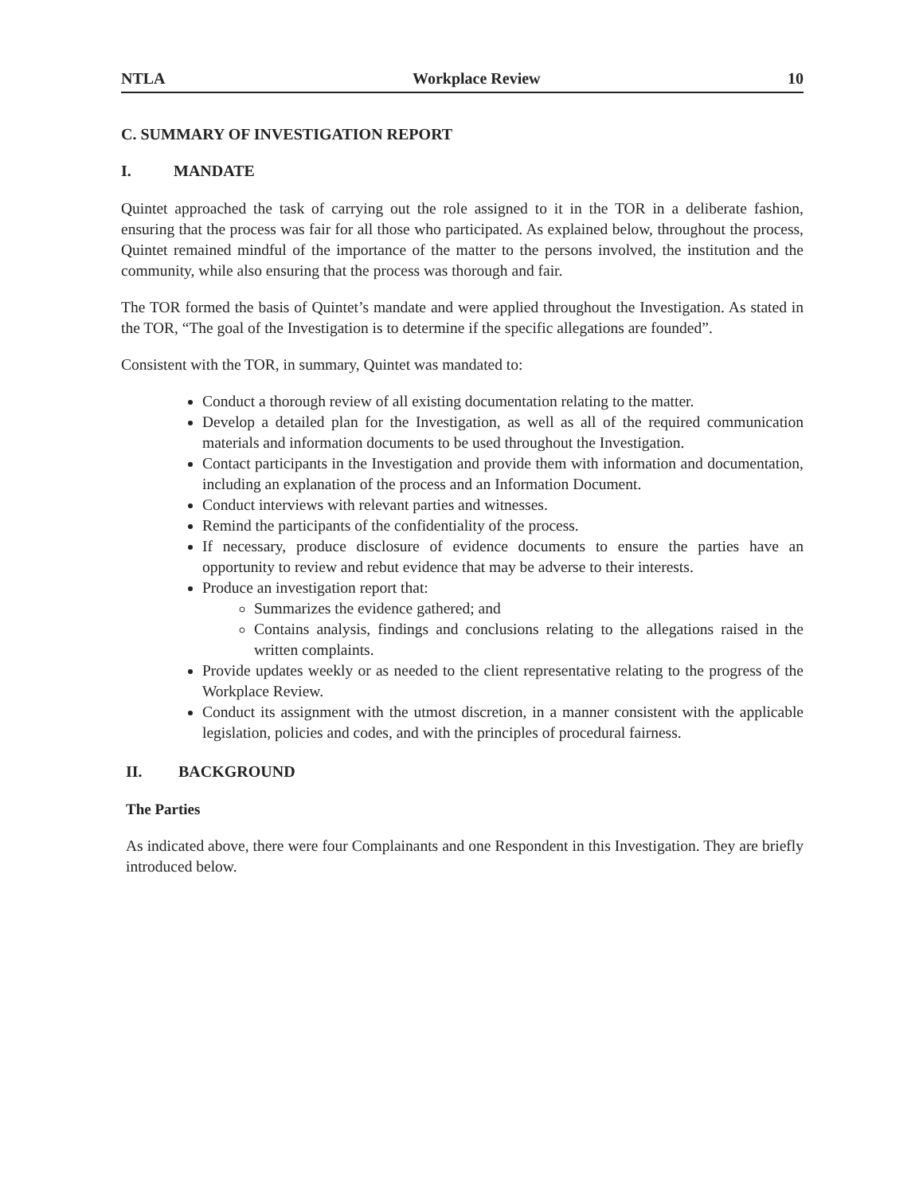NTLA Workplace Review 10
C. SUMMARY OF INVESTIGATION REPORT
I. MANDATE
Quintet approached the task of carrying out the role assigned to it in the TOR in a deliberate fashion, ensuring that the process was fair for all those who participated. As explained below, throughout the process, Quintet remained mindful of the importance of the matter to the persons involved, the institution and the community, while also ensuring that the process was thorough and fair.
The TOR formed the basis of Quintet’s mandate and were applied throughout the Investigation. As stated in the TOR, “The goal of the Investigation is to determine if the specific allegations are founded”.
Consistent with the TOR, in summary, Quintet was mandated to:
Conduct a thorough review of all existing documentation relating to the matter.
Develop a detailed plan for the Investigation, as well as all of the required communication materials and information documents to be used throughout the Investigation.
Contact participants in the Investigation and provide them with information and documentation, including an explanation of the process and an Information Document.
Conduct interviews with relevant parties and witnesses.
Remind the participants of the confidentiality of the process.
If necessary, produce disclosure of evidence documents to ensure the parties have an opportunity to review and rebut evidence that may be adverse to their interests.
Produce an investigation report that:
Summarizes the evidence gathered; and
Contains analysis, findings and conclusions relating to the allegations raised in the written complaints.
Provide updates weekly or as needed to the client representative relating to the progress of the Workplace Review.
Conduct its assignment with the utmost discretion, in a manner consistent with the applicable legislation, policies and codes, and with the principles of procedural fairness.
II. BACKGROUND
The Parties
As indicated above, there were four Complainants and one Respondent in this Investigation. They are briefly introduced below.